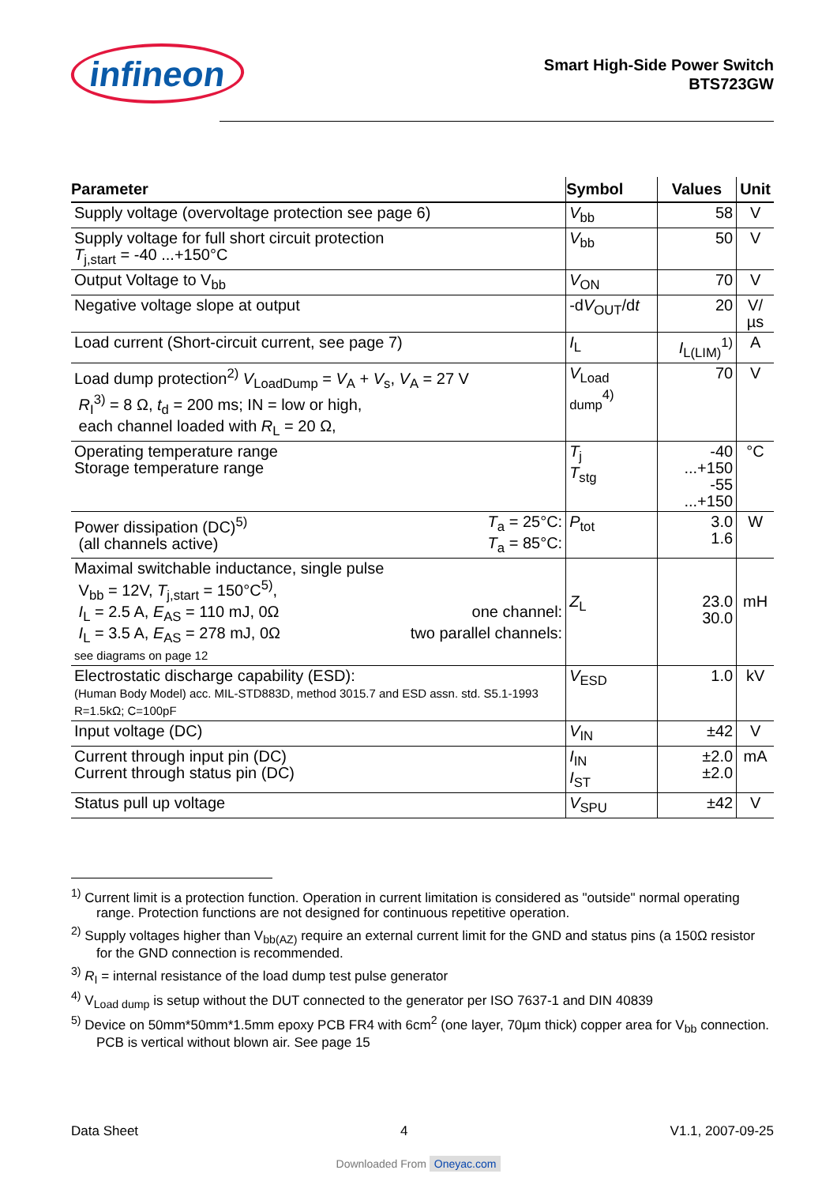infineon
Smart High-Side Power Switch
BTS723GW
| Parameter | Symbol | Values | Unit |
| --- | --- | --- | --- |
| Supply voltage (overvoltage protection see page 6) | V<sub>bb</sub> | 58 | V |
| Supply voltage for full short circuit protection T<sub>j,start</sub> = -40 ...+150°C | V<sub>bb</sub> | 50 | V |
| Output Voltage to V<sub>bb</sub> | V<sub>ON</sub> | 70 | V |
| Negative voltage slope at output | -d V<sub>OUT</sub>/d t | 20 | V/µs |
| Load current (Short-circuit current, see page 7) | I<sub>L</sub> | I<sub>L(LIM)</sub><sup>1)</sup> | A |
| Load dump protection<sup>2)</sup> V<sub>LoadDump</sub> = V<sub>A</sub> + V<sub>s</sub>, V<sub>A</sub> = 27 V R<sub>I</sub><sup>3)</sup> = 8 Ω, t<sub>d</sub> = 200 ms; IN = low or high, each channel loaded with R<sub>L</sub> = 20 Ω, | V<sub>Load dump</sub><sup>4)</sup> | 70 | V |
| Operating temperature range Storage temperature range | T<sub>j</sub> T<sub>stg</sub> | -40 ...+150 -55 ...+150 | °C |
| Power dissipation (DC)<sup>5)</sup> T<sub>a</sub> = 25°C: T<sub>a</sub> = 85°C: (all channels active) | P<sub>tot</sub> | 3.0 1.6 | W |
| Maximal switchable inductance, single pulse V<sub>bb</sub> = 12V, T<sub>j,start</sub> = 150°C<sup>5)</sup>, I<sub>L</sub> = 2.5 A, E<sub>AS</sub> = 110 mJ, 0Ω one channel: I<sub>L</sub> = 3.5 A, E<sub>AS</sub> = 278 mJ, 0Ω two parallel channels: see diagrams on page 12 | Z<sub>L</sub> | 23.0 30.0 | mH |
| Electrostatic discharge capability (ESD): (Human Body Model) acc. MIL-STD883D, method 3015.7 and ESD assn. std. S5.1-1993 R=1.5kΩ; C=100pF | V<sub>ESD</sub> | 1.0 | kV |
| Input voltage (DC) | V<sub>IN</sub> | ±42 | V |
| Current through input pin (DC) Current through status pin (DC) | I<sub>IN</sub> I<sub>ST</sub> | ±2.0 ±2.0 | mA |
| Status pull up voltage | V<sub>SPU</sub> | ±42 | V |
<sup>1)</sup> Current limit is a protection function. Operation in current limitation is considered as "outside" normal operating range. Protection functions are not designed for continuous repetitive operation.
<sup>2)</sup> Supply voltages higher than V<sub>bb(AZ)</sub> require an external current limit for the GND and status pins (a 150Ω resistor for the GND connection is recommended.
<sup>3)</sup> R<sub>I</sub> = internal resistance of the load dump test pulse generator
<sup>4)</sup> V<sub>Load dump</sub> is setup without the DUT connected to the generator per ISO 7637-1 and DIN 40839
<sup>5)</sup> Device on 50mm*50mm*1.5mm epoxy PCB FR4 with 6cm<sup>2</sup> (one layer, 70µm thick) copper area for V<sub>bb</sub> connection. PCB is vertical without blown air. See page 15
Data Sheet 4 V1.1, 2007-09-25
Downloaded From Oneyac.com